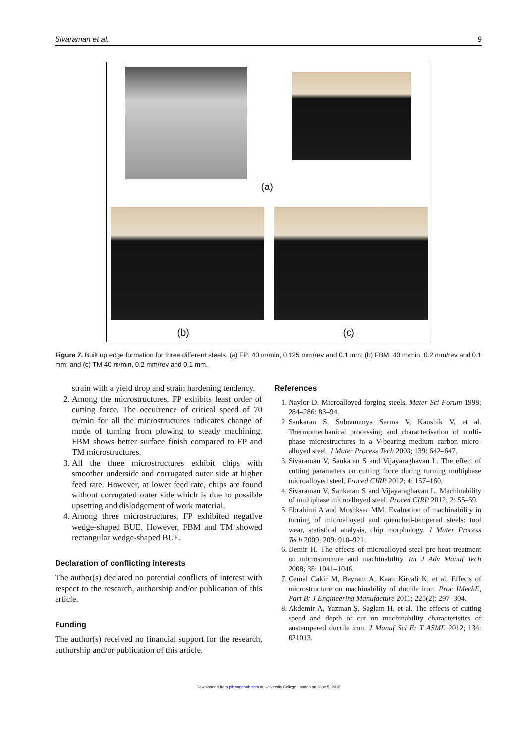Sivaraman et al. 9
(a)
(b) (c)
Figure 7. Built up edge formation for three different steels. (a) FP: 40 m/min, 0.125 mm/rev and 0.1 mm; (b) FBM: 40 m/min, 0.2 mm/rev and 0.1 mm; and (c) TM 40 m/min, 0.2 mm/rev and 0.1 mm.
strain with a yield drop and strain hardening tendency.
2. Among the microstructures, FP exhibits least order of cutting force. The occurrence of critical speed of 70 m/min for all the microstructures indicates change of mode of turning from plowing to steady machining. FBM shows better surface finish compared to FP and TM microstructures.
3. All the three microstructures exhibit chips with smoother underside and corrugated outer side at higher feed rate. However, at lower feed rate, chips are found without corrugated outer side which is due to possible upsetting and dislodgement of work material.
4. Among three microstructures, FP exhibited negative wedge-shaped BUE. However, FBM and TM showed rectangular wedge-shaped BUE.
Declaration of conflicting interests
The author(s) declared no potential conflicts of interest with respect to the research, authorship and/or publication of this article.
Funding
The author(s) received no financial support for the research, authorship and/or publication of this article.
References
1. Naylor D. Microalloyed forging steels. Mater Sci Forum 1998; 284–286: 83–94.
2. Sankaran S, Subramanya Sarma V, Kaushik V, et al. Thermomechanical processing and characterisation of multi-phase microstructures in a V-bearing medium carbon micro-alloyed steel. J Mater Process Tech 2003; 139: 642–647.
3. Sivaraman V, Sankaran S and Vijayaraghavan L. The effect of cutting parameters on cutting force during turning multiphase microalloyed steel. Proced CIRP 2012; 4: 157–160.
4. Sivaraman V, Sankaran S and Vijayaraghavan L. Machinability of multiphase microalloyed steel. Proced CIRP 2012; 2: 55–59.
5. Ebrahimi A and Moshksar MM. Evaluation of machinability in turning of microalloyed and quenched-tempered steels: tool wear, statistical analysis, chip morphology. J Mater Process Tech 2009; 209: 910–921.
6. Demir H. The effects of microalloyed steel pre-heat treatment on microstructure and machinability. Int J Adv Manuf Tech 2008; 35: 1041–1046.
7. Cemal Cakir M, Bayram A, Kaan Kircali K, et al. Effects of microstructure on machinability of ductile iron. Proc IMechE, Part B: J Engineering Manufacture 2011; 225(2): 297–304.
8. Akdemir A, Yazman Ş, Saglam H, et al. The effects of cutting speed and depth of cut on machinability characteristics of austempered ductile iron. J Manuf Sci E: T ASME 2012; 134: 021013.
Downloaded from pib.sagepub.com at University College London on June 5, 2016